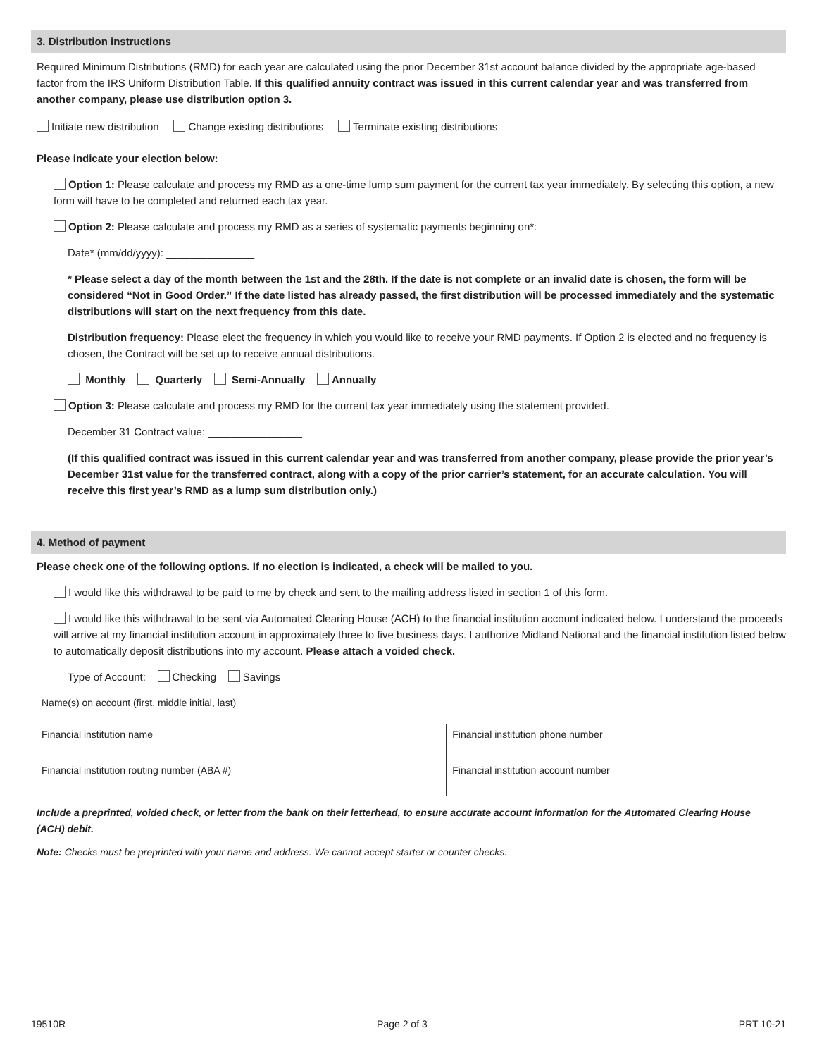3. Distribution instructions
Required Minimum Distributions (RMD) for each year are calculated using the prior December 31st account balance divided by the appropriate age-based factor from the IRS Uniform Distribution Table. If this qualified annuity contract was issued in this current calendar year and was transferred from another company, please use distribution option 3.
Initiate new distribution Change existing distributions Terminate existing distributions
Please indicate your election below:
Option 1: Please calculate and process my RMD as a one-time lump sum payment for the current tax year immediately. By selecting this option, a new form will have to be completed and returned each tax year.
Option 2: Please calculate and process my RMD as a series of systematic payments beginning on*:
Date* (mm/dd/yyyy): _______________
* Please select a day of the month between the 1st and the 28th. If the date is not complete or an invalid date is chosen, the form will be considered “Not in Good Order.” If the date listed has already passed, the first distribution will be processed immediately and the systematic distributions will start on the next frequency from this date.
Distribution frequency: Please elect the frequency in which you would like to receive your RMD payments. If Option 2 is elected and no frequency is chosen, the Contract will be set up to receive annual distributions.
Monthly Quarterly Semi-Annually Annually
Option 3: Please calculate and process my RMD for the current tax year immediately using the statement provided.
December 31 Contract value: ________________
(If this qualified contract was issued in this current calendar year and was transferred from another company, please provide the prior year’s December 31st value for the transferred contract, along with a copy of the prior carrier’s statement, for an accurate calculation. You will receive this first year’s RMD as a lump sum distribution only.)
4. Method of payment
Please check one of the following options. If no election is indicated, a check will be mailed to you.
I would like this withdrawal to be paid to me by check and sent to the mailing address listed in section 1 of this form.
I would like this withdrawal to be sent via Automated Clearing House (ACH) to the financial institution account indicated below. I understand the proceeds will arrive at my financial institution account in approximately three to five business days. I authorize Midland National and the financial institution listed below to automatically deposit distributions into my account. Please attach a voided check.
Type of Account: Checking Savings
Name(s) on account (first, middle initial, last)
| Financial institution name | | Financial institution phone number |
| Financial institution routing number (ABA #) | Financial institution account number | |
Include a preprinted, voided check, or letter from the bank on their letterhead, to ensure accurate account information for the Automated Clearing House (ACH) debit.
Note: Checks must be preprinted with your name and address. We cannot accept starter or counter checks.
19510R Page 2 of 3 PRT 10-21